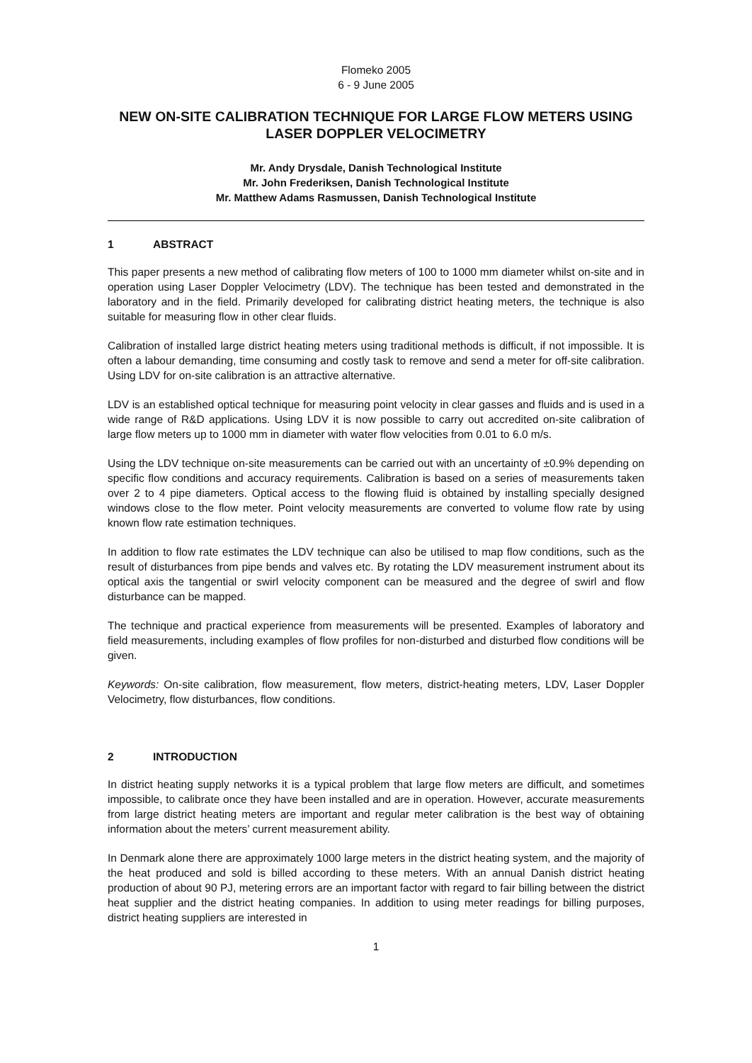Flomeko 2005
6 - 9 June 2005
NEW ON-SITE CALIBRATION TECHNIQUE FOR LARGE FLOW METERS USING LASER DOPPLER VELOCIMETRY
Mr. Andy Drysdale, Danish Technological Institute
Mr. John Frederiksen, Danish Technological Institute
Mr. Matthew Adams Rasmussen, Danish Technological Institute
1 ABSTRACT
This paper presents a new method of calibrating flow meters of 100 to 1000 mm diameter whilst on-site and in operation using Laser Doppler Velocimetry (LDV). The technique has been tested and demonstrated in the laboratory and in the field. Primarily developed for calibrating district heating meters, the technique is also suitable for measuring flow in other clear fluids.
Calibration of installed large district heating meters using traditional methods is difficult, if not impossible. It is often a labour demanding, time consuming and costly task to remove and send a meter for off-site calibration. Using LDV for on-site calibration is an attractive alternative.
LDV is an established optical technique for measuring point velocity in clear gasses and fluids and is used in a wide range of R&D applications. Using LDV it is now possible to carry out accredited on-site calibration of large flow meters up to 1000 mm in diameter with water flow velocities from 0.01 to 6.0 m/s.
Using the LDV technique on-site measurements can be carried out with an uncertainty of ±0.9% depending on specific flow conditions and accuracy requirements. Calibration is based on a series of measurements taken over 2 to 4 pipe diameters. Optical access to the flowing fluid is obtained by installing specially designed windows close to the flow meter. Point velocity measurements are converted to volume flow rate by using known flow rate estimation techniques.
In addition to flow rate estimates the LDV technique can also be utilised to map flow conditions, such as the result of disturbances from pipe bends and valves etc. By rotating the LDV measurement instrument about its optical axis the tangential or swirl velocity component can be measured and the degree of swirl and flow disturbance can be mapped.
The technique and practical experience from measurements will be presented. Examples of laboratory and field measurements, including examples of flow profiles for non-disturbed and disturbed flow conditions will be given.
Keywords: On-site calibration, flow measurement, flow meters, district-heating meters, LDV, Laser Doppler Velocimetry, flow disturbances, flow conditions.
2 INTRODUCTION
In district heating supply networks it is a typical problem that large flow meters are difficult, and sometimes impossible, to calibrate once they have been installed and are in operation. However, accurate measurements from large district heating meters are important and regular meter calibration is the best way of obtaining information about the meters’ current measurement ability.
In Denmark alone there are approximately 1000 large meters in the district heating system, and the majority of the heat produced and sold is billed according to these meters. With an annual Danish district heating production of about 90 PJ, metering errors are an important factor with regard to fair billing between the district heat supplier and the district heating companies. In addition to using meter readings for billing purposes, district heating suppliers are interested in
1